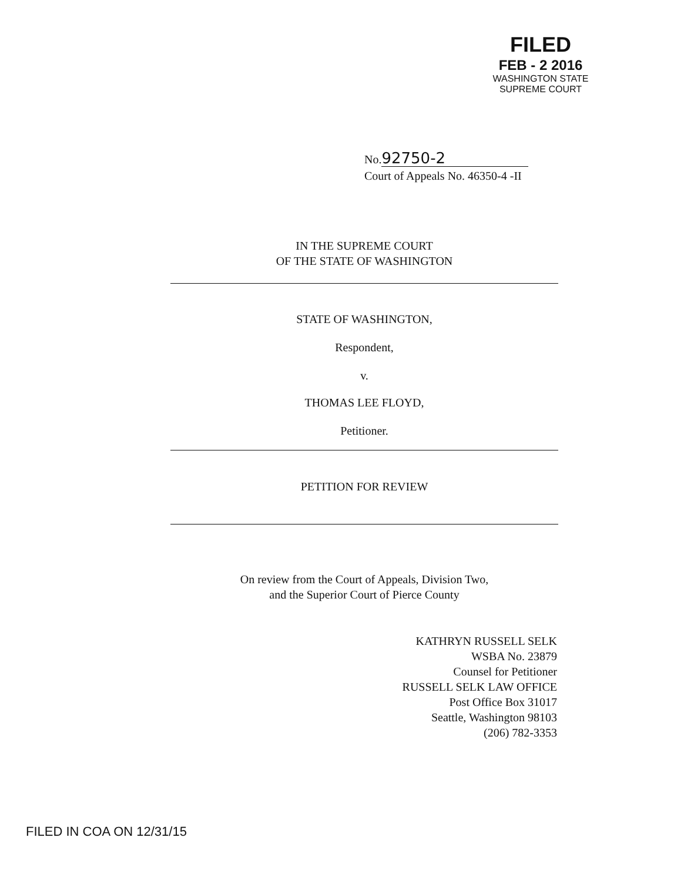FILED
FEB - 2 2016
WASHINGTON STATE
SUPREME COURT
No. 92750-2
Court of Appeals No. 46350-4 -II
IN THE SUPREME COURT
OF THE STATE OF WASHINGTON
STATE OF WASHINGTON,
Respondent,
v.
THOMAS LEE FLOYD,
Petitioner.
PETITION FOR REVIEW
On review from the Court of Appeals, Division Two,
and the Superior Court of Pierce County
KATHRYN RUSSELL SELK
WSBA No. 23879
Counsel for Petitioner
RUSSELL SELK LAW OFFICE
Post Office Box 31017
Seattle, Washington 98103
(206) 782-3353
FILED IN COA ON 12/31/15